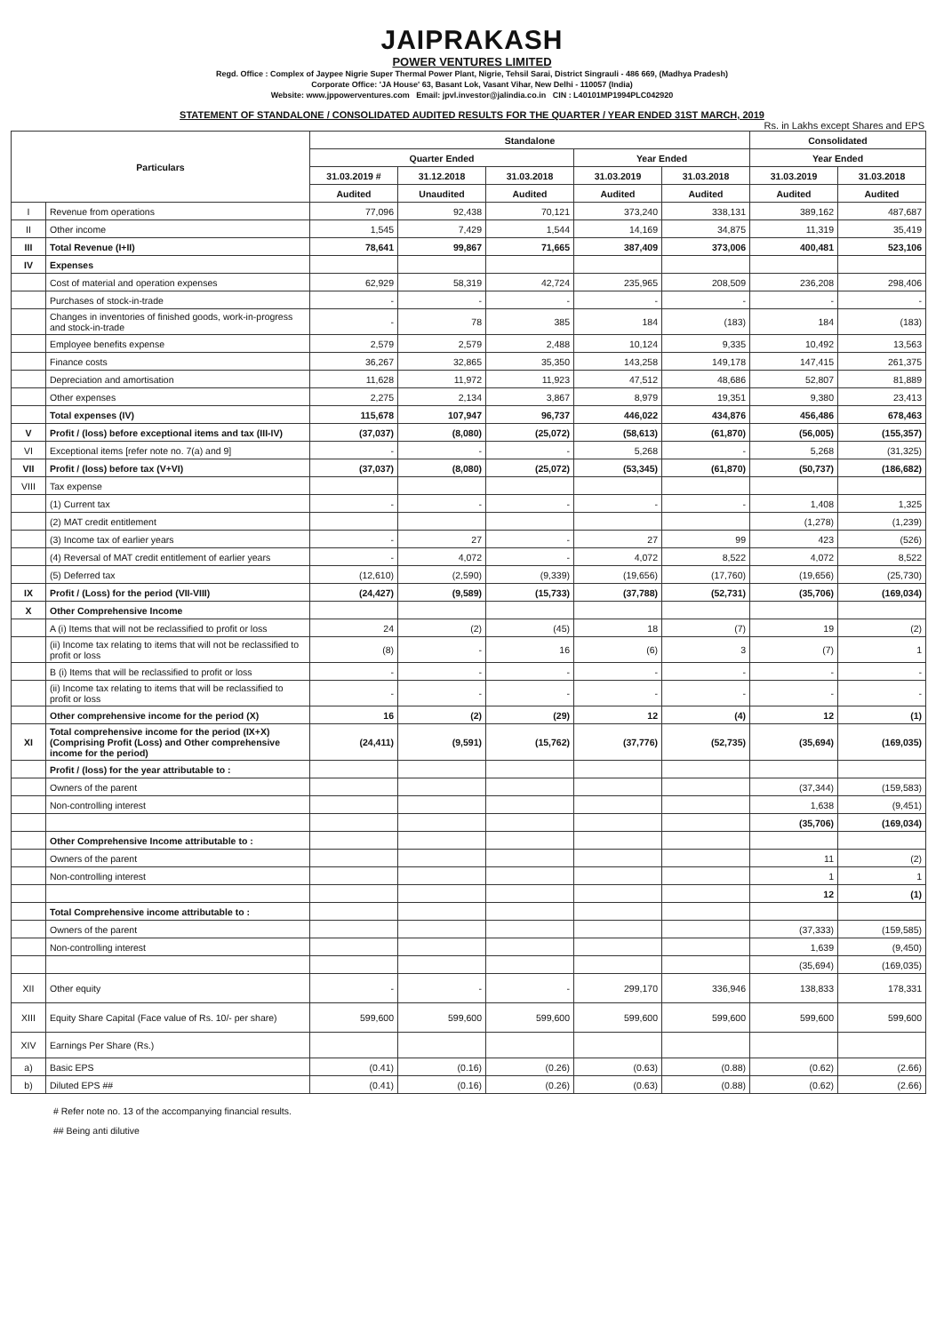JAIPRAKASH
POWER VENTURES LIMITED
Regd. Office : Complex of Jaypee Nigrie Super Thermal Power Plant, Nigrie, Tehsil Sarai, District Singrauli - 486 669, (Madhya Pradesh)
Corporate Office: 'JA House' 63, Basant Lok, Vasant Vihar, New Delhi - 110057 (India)
Website: www.jppowerventures.com Email: jpvl.investor@jalindia.co.in CIN : L40101MP1994PLC042920
STATEMENT OF STANDALONE / CONSOLIDATED AUDITED RESULTS FOR THE QUARTER / YEAR ENDED 31ST MARCH, 2019
Rs. in Lakhs except Shares and EPS
| Particulars | | Standalone | | | | | Consolidated | |
| --- | --- | --- | --- | --- | --- | --- | --- | --- |
| | | Quarter Ended | | | Year Ended | | Year Ended | |
| | | 31.03.2019 # | 31.12.2018 | 31.03.2018 | 31.03.2019 | 31.03.2018 | 31.03.2019 | 31.03.2018 |
| | | Audited | Unaudited | Audited | Audited | Audited | Audited | Audited |
| I | Revenue from operations | 77,096 | 92,438 | 70,121 | 373,240 | 338,131 | 389,162 | 487,687 |
| II | Other income | 1,545 | 7,429 | 1,544 | 14,169 | 34,875 | 11,319 | 35,419 |
| III | Total Revenue (I+II) | 78,641 | 99,867 | 71,665 | 387,409 | 373,006 | 400,481 | 523,106 |
| IV | Expenses | | | | | | | |
| | Cost of material and operation expenses | 62,929 | 58,319 | 42,724 | 235,965 | 208,509 | 236,208 | 298,406 |
| | Purchases of stock-in-trade | - | - | - | - | - | - | - |
| | Changes in inventories of finished goods, work-in-progress and stock-in-trade | - | 78 | 385 | 184 | (183) | 184 | (183) |
| | Employee benefits expense | 2,579 | 2,579 | 2,488 | 10,124 | 9,335 | 10,492 | 13,563 |
| | Finance costs | 36,267 | 32,865 | 35,350 | 143,258 | 149,178 | 147,415 | 261,375 |
| | Depreciation and amortisation | 11,628 | 11,972 | 11,923 | 47,512 | 48,686 | 52,807 | 81,889 |
| | Other expenses | 2,275 | 2,134 | 3,867 | 8,979 | 19,351 | 9,380 | 23,413 |
| | Total expenses (IV) | 115,678 | 107,947 | 96,737 | 446,022 | 434,876 | 456,486 | 678,463 |
| V | Profit / (loss) before exceptional items and tax (III-IV) | (37,037) | (8,080) | (25,072) | (58,613) | (61,870) | (56,005) | (155,357) |
| VI | Exceptional items [refer note no. 7(a) and 9] | - | - | - | 5,268 | - | 5,268 | (31,325) |
| VII | Profit / (loss) before tax (V+VI) | (37,037) | (8,080) | (25,072) | (53,345) | (61,870) | (50,737) | (186,682) |
| VIII | Tax expense | | | | | | | |
| | (1) Current tax | - | - | - | - | - | 1,408 | 1,325 |
| | (2) MAT credit entitlement | | | | | | (1,278) | (1,239) |
| | (3) Income tax of earlier years | - | 27 | - | 27 | 99 | 423 | (526) |
| | (4) Reversal of MAT credit entitlement of earlier years | - | 4,072 | - | 4,072 | 8,522 | 4,072 | 8,522 |
| | (5) Deferred tax | (12,610) | (2,590) | (9,339) | (19,656) | (17,760) | (19,656) | (25,730) |
| IX | Profit / (Loss) for the period (VII-VIII) | (24,427) | (9,589) | (15,733) | (37,788) | (52,731) | (35,706) | (169,034) |
| X | Other Comprehensive Income | | | | | | | |
| | A (i) Items that will not be reclassified to profit or loss | 24 | (2) | (45) | 18 | (7) | 19 | (2) |
| | (ii) Income tax relating to items that will not be reclassified to profit or loss | (8) | - | 16 | (6) | 3 | (7) | 1 |
| | B (i) Items that will be reclassified to profit or loss | - | - | - | - | - | - | - |
| | (ii) Income tax relating to items that will be reclassified to profit or loss | - | - | - | - | - | - | - |
| | Other comprehensive income for the period (X) | 16 | (2) | (29) | 12 | (4) | 12 | (1) |
| XI | Total comprehensive income for the period (IX+X) (Comprising Profit (Loss) and Other comprehensive income for the period) | (24,411) | (9,591) | (15,762) | (37,776) | (52,735) | (35,694) | (169,035) |
| | Profit / (loss) for the year attributable to : | | | | | | | |
| | Owners of the parent | | | | | | (37,344) | (159,583) |
| | Non-controlling interest | | | | | | 1,638 | (9,451) |
| | | | | | | | (35,706) | (169,034) |
| | Other Comprehensive Income attributable to : | | | | | | | |
| | Owners of the parent | | | | | | 11 | (2) |
| | Non-controlling interest | | | | | | 1 | 1 |
| | | | | | | | 12 | (1) |
| | Total Comprehensive income attributable to : | | | | | | | |
| | Owners of the parent | | | | | | (37,333) | (159,585) |
| | Non-controlling interest | | | | | | 1,639 | (9,450) |
| | | | | | | | (35,694) | (169,035) |
| XII | Other equity | - | - | - | 299,170 | 336,946 | 138,833 | 178,331 |
| XIII | Equity Share Capital (Face value of Rs. 10/- per share) | 599,600 | 599,600 | 599,600 | 599,600 | 599,600 | 599,600 | 599,600 |
| XIV | Earnings Per Share (Rs.) | | | | | | | |
| a) | Basic EPS | (0.41) | (0.16) | (0.26) | (0.63) | (0.88) | (0.62) | (2.66) |
| b) | Diluted EPS ## | (0.41) | (0.16) | (0.26) | (0.63) | (0.88) | (0.62) | (2.66) |
# Refer note no. 13 of the accompanying financial results.
## Being anti dilutive